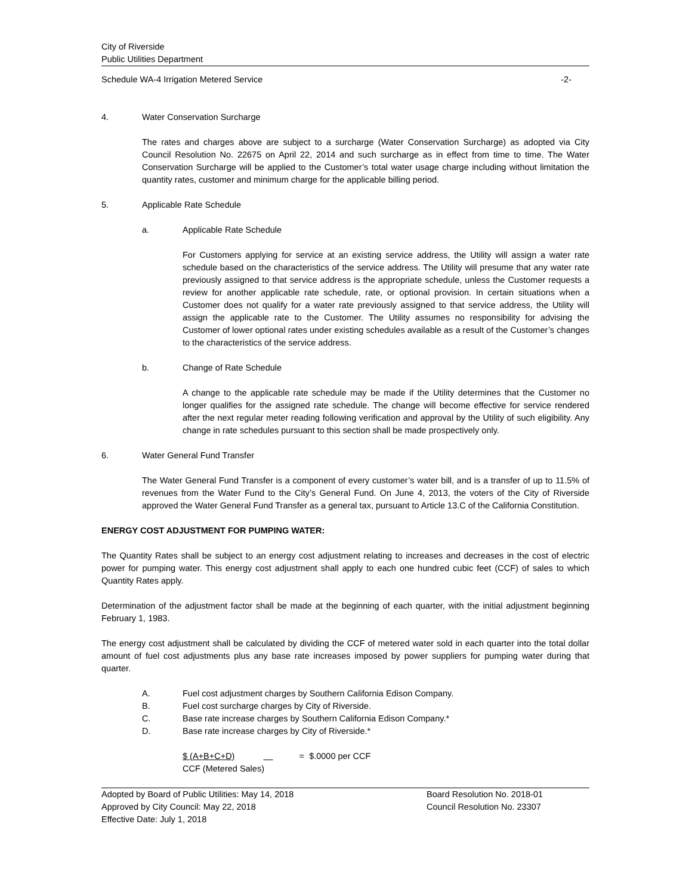City of Riverside
Public Utilities Department
Schedule WA-4 Irrigation Metered Service -2-
4. Water Conservation Surcharge
The rates and charges above are subject to a surcharge (Water Conservation Surcharge) as adopted via City Council Resolution No. 22675 on April 22, 2014 and such surcharge as in effect from time to time. The Water Conservation Surcharge will be applied to the Customer’s total water usage charge including without limitation the quantity rates, customer and minimum charge for the applicable billing period.
5. Applicable Rate Schedule
a. Applicable Rate Schedule
For Customers applying for service at an existing service address, the Utility will assign a water rate schedule based on the characteristics of the service address. The Utility will presume that any water rate previously assigned to that service address is the appropriate schedule, unless the Customer requests a review for another applicable rate schedule, rate, or optional provision. In certain situations when a Customer does not qualify for a water rate previously assigned to that service address, the Utility will assign the applicable rate to the Customer. The Utility assumes no responsibility for advising the Customer of lower optional rates under existing schedules available as a result of the Customer’s changes to the characteristics of the service address.
b. Change of Rate Schedule
A change to the applicable rate schedule may be made if the Utility determines that the Customer no longer qualifies for the assigned rate schedule. The change will become effective for service rendered after the next regular meter reading following verification and approval by the Utility of such eligibility. Any change in rate schedules pursuant to this section shall be made prospectively only.
6. Water General Fund Transfer
The Water General Fund Transfer is a component of every customer’s water bill, and is a transfer of up to 11.5% of revenues from the Water Fund to the City’s General Fund. On June 4, 2013, the voters of the City of Riverside approved the Water General Fund Transfer as a general tax, pursuant to Article 13.C of the California Constitution.
ENERGY COST ADJUSTMENT FOR PUMPING WATER:
The Quantity Rates shall be subject to an energy cost adjustment relating to increases and decreases in the cost of electric power for pumping water. This energy cost adjustment shall apply to each one hundred cubic feet (CCF) of sales to which Quantity Rates apply.
Determination of the adjustment factor shall be made at the beginning of each quarter, with the initial adjustment beginning February 1, 1983.
The energy cost adjustment shall be calculated by dividing the CCF of metered water sold in each quarter into the total dollar amount of fuel cost adjustments plus any base rate increases imposed by power suppliers for pumping water during that quarter.
A. Fuel cost adjustment charges by Southern California Edison Company.
B. Fuel cost surcharge charges by City of Riverside.
C. Base rate increase charges by Southern California Edison Company.*
D. Base rate increase charges by City of Riverside.*
$ (A+B+C+D) = $.0000 per CCF
CCF (Metered Sales)
Adopted by Board of Public Utilities: May 14, 2018
Approved by City Council: May 22, 2018
Effective Date: July 1, 2018
Board Resolution No. 2018-01
Council Resolution No. 23307